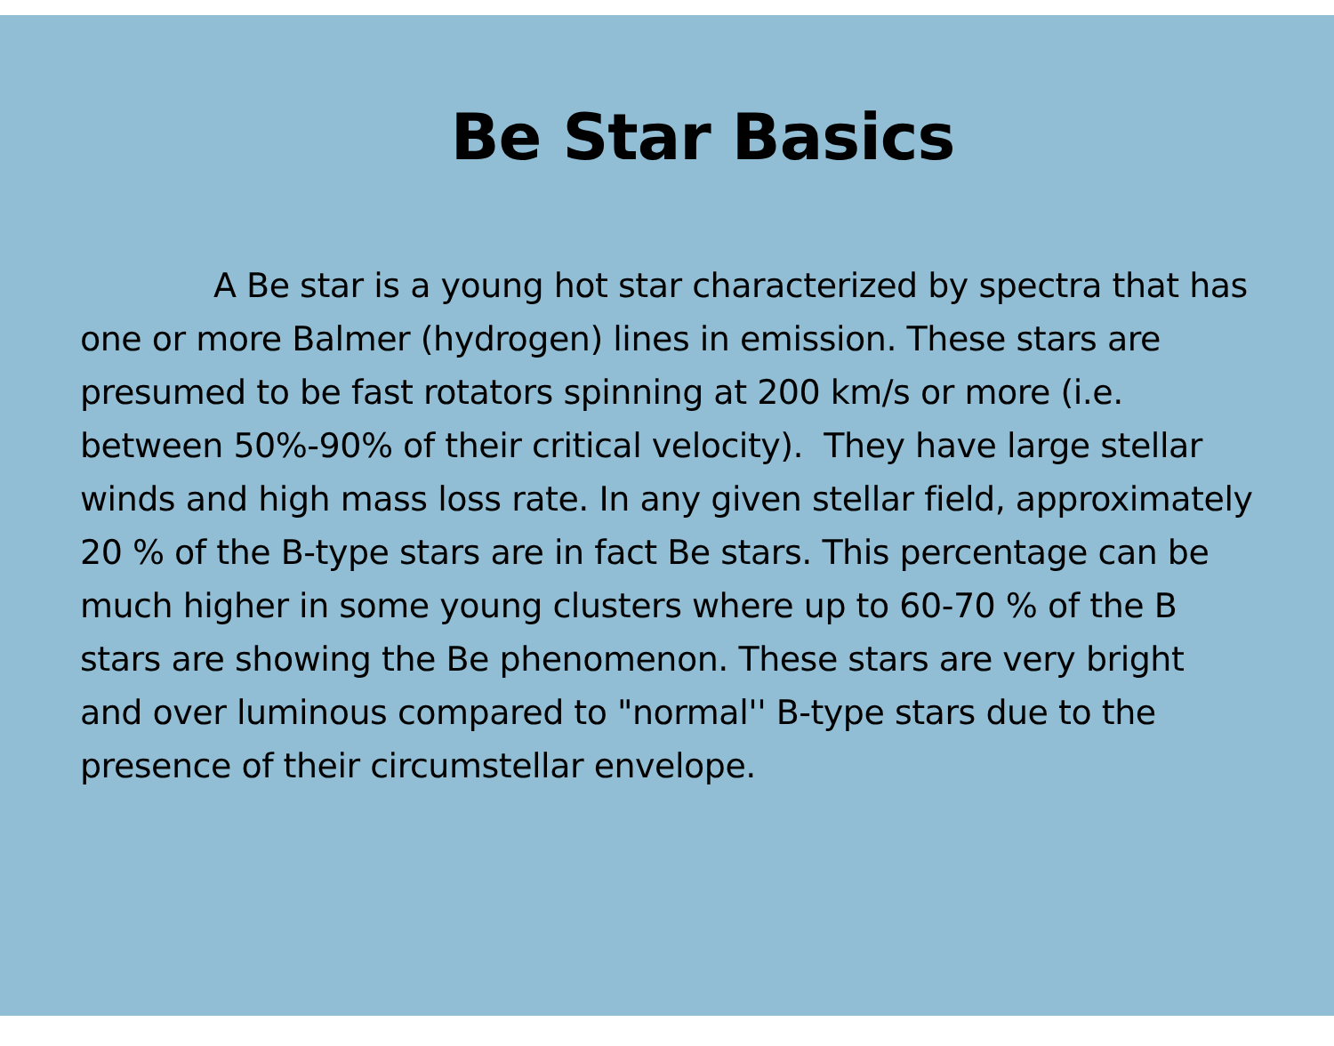Be Star Basics
A Be star is a young hot star characterized by spectra that has one or more Balmer (hydrogen) lines in emission. These stars are presumed to be fast rotators spinning at 200 km/s or more (i.e. between 50%-90% of their critical velocity). They have large stellar winds and high mass loss rate. In any given stellar field, approximately 20 % of the B-type stars are in fact Be stars. This percentage can be much higher in some young clusters where up to 60-70 % of the B stars are showing the Be phenomenon. These stars are very bright and over luminous compared to "normal'' B-type stars due to the presence of their circumstellar envelope.